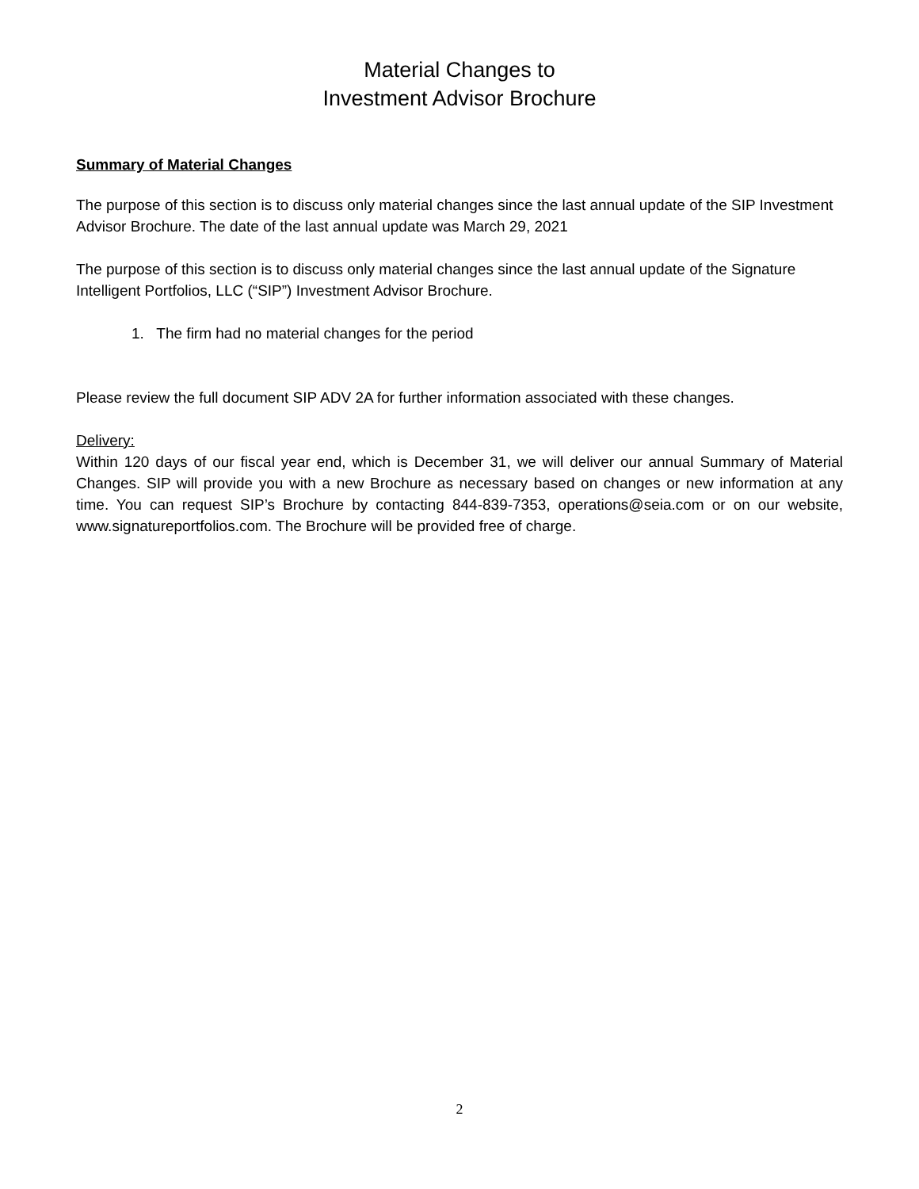Material Changes to
Investment Advisor Brochure
Summary of Material Changes
The purpose of this section is to discuss only material changes since the last annual update of the SIP Investment Advisor Brochure. The date of the last annual update was March 29, 2021
The purpose of this section is to discuss only material changes since the last annual update of the Signature Intelligent Portfolios, LLC (“SIP”) Investment Advisor Brochure.
1. The firm had no material changes for the period
Please review the full document SIP ADV 2A for further information associated with these changes.
Delivery:
Within 120 days of our fiscal year end, which is December 31, we will deliver our annual Summary of Material Changes. SIP will provide you with a new Brochure as necessary based on changes or new information at any time. You can request SIP’s Brochure by contacting 844-839-7353, operations@seia.com or on our website, www.signatureportfolios.com. The Brochure will be provided free of charge.
2